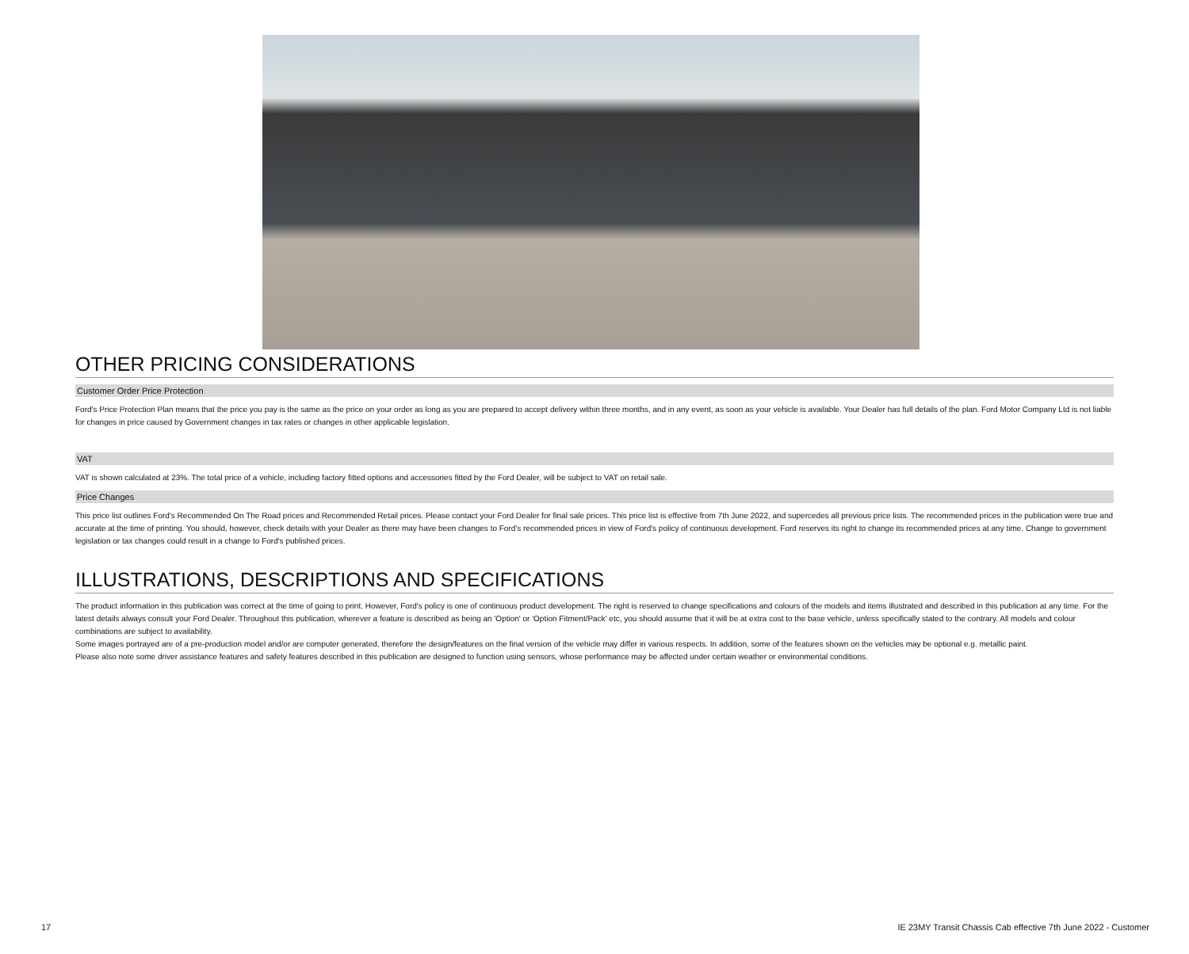OTHER PRICING CONSIDERATIONS
Customer Order Price Protection
Ford's Price Protection Plan means that the price you pay is the same as the price on your order as long as you are prepared to accept delivery within three months, and in any event, as soon as your vehicle is available. Your Dealer has full details of the plan. Ford Motor Company Ltd is not liable for changes in price caused by Government changes in tax rates or changes in other applicable legislation.
VAT
VAT is shown calculated at 23%. The total price of a vehicle, including factory fitted options and accessories fitted by the Ford Dealer, will be subject to VAT on retail sale.
Price Changes
This price list outlines Ford's Recommended On The Road prices and Recommended Retail prices. Please contact your Ford Dealer for final sale prices. This price list is effective from 7th June 2022, and supercedes all previous price lists. The recommended prices in the publication were true and accurate at the time of printing. You should, however, check details with your Dealer as there may have been changes to Ford's recommended prices in view of Ford's policy of continuous development. Ford reserves its right to change its recommended prices at any time. Change to government legislation or tax changes could result in a change to Ford's published prices.
ILLUSTRATIONS, DESCRIPTIONS AND SPECIFICATIONS
The product information in this publication was correct at the time of going to print. However, Ford's policy is one of continuous product development. The right is reserved to change specifications and colours of the models and items illustrated and described in this publication at any time. For the latest details always consult your Ford Dealer. Throughout this publication, wherever a feature is described as being an 'Option' or 'Option Fitment/Pack' etc, you should assume that it will be at extra cost to the base vehicle, unless specifically stated to the contrary. All models and colour combinations are subject to availability.
Some images portrayed are of a pre-production model and/or are computer generated, therefore the design/features on the final version of the vehicle may differ in various respects. In addition, some of the features shown on the vehicles may be optional e.g. metallic paint.
Please also note some driver assistance features and safety features described in this publication are designed to function using sensors, whose performance may be affected under certain weather or environmental conditions.
17 IE 23MY Transit Chassis Cab effective 7th June 2022 - Customer